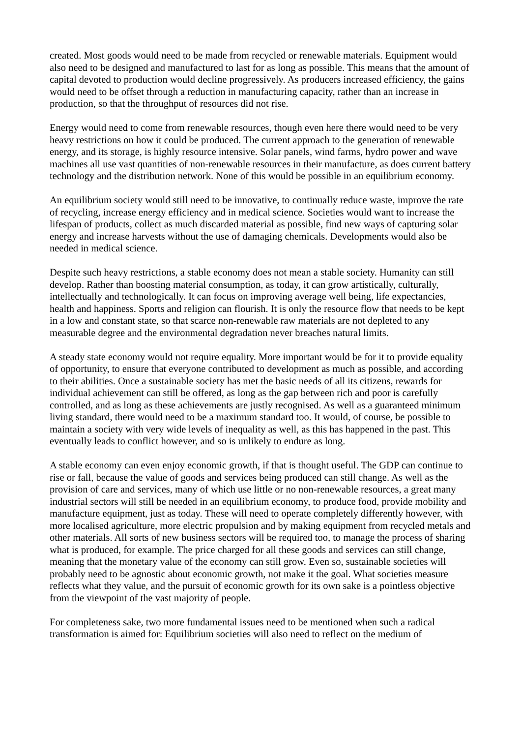created. Most goods would need to be made from recycled or renewable materials. Equipment would also need to be designed and manufactured to last for as long as possible. This means that the amount of capital devoted to production would decline progressively. As producers increased efficiency, the gains would need to be offset through a reduction in manufacturing capacity, rather than an increase in production, so that the throughput of resources did not rise.
Energy would need to come from renewable resources, though even here there would need to be very heavy restrictions on how it could be produced. The current approach to the generation of renewable energy, and its storage, is highly resource intensive. Solar panels, wind farms, hydro power and wave machines all use vast quantities of non-renewable resources in their manufacture, as does current battery technology and the distribution network. None of this would be possible in an equilibrium economy.
An equilibrium society would still need to be innovative, to continually reduce waste, improve the rate of recycling, increase energy efficiency and in medical science. Societies would want to increase the lifespan of products, collect as much discarded material as possible, find new ways of capturing solar energy and increase harvests without the use of damaging chemicals. Developments would also be needed in medical science.
Despite such heavy restrictions, a stable economy does not mean a stable society. Humanity can still develop. Rather than boosting material consumption, as today, it can grow artistically, culturally, intellectually and technologically. It can focus on improving average well being, life expectancies, health and happiness. Sports and religion can flourish. It is only the resource flow that needs to be kept in a low and constant state, so that scarce non-renewable raw materials are not depleted to any measurable degree and the environmental degradation never breaches natural limits.
A steady state economy would not require equality. More important would be for it to provide equality of opportunity, to ensure that everyone contributed to development as much as possible, and according to their abilities. Once a sustainable society has met the basic needs of all its citizens, rewards for individual achievement can still be offered, as long as the gap between rich and poor is carefully controlled, and as long as these achievements are justly recognised. As well as a guaranteed minimum living standard, there would need to be a maximum standard too. It would, of course, be possible to maintain a society with very wide levels of inequality as well, as this has happened in the past. This eventually leads to conflict however, and so is unlikely to endure as long.
A stable economy can even enjoy economic growth, if that is thought useful. The GDP can continue to rise or fall, because the value of goods and services being produced can still change. As well as the provision of care and services, many of which use little or no non-renewable resources, a great many industrial sectors will still be needed in an equilibrium economy, to produce food, provide mobility and manufacture equipment, just as today. These will need to operate completely differently however, with more localised agriculture, more electric propulsion and by making equipment from recycled metals and other materials. All sorts of new business sectors will be required too, to manage the process of sharing what is produced, for example. The price charged for all these goods and services can still change, meaning that the monetary value of the economy can still grow. Even so, sustainable societies will probably need to be agnostic about economic growth, not make it the goal. What societies measure reflects what they value, and the pursuit of economic growth for its own sake is a pointless objective from the viewpoint of the vast majority of people.
For completeness sake, two more fundamental issues need to be mentioned when such a radical transformation is aimed for: Equilibrium societies will also need to reflect on the medium of